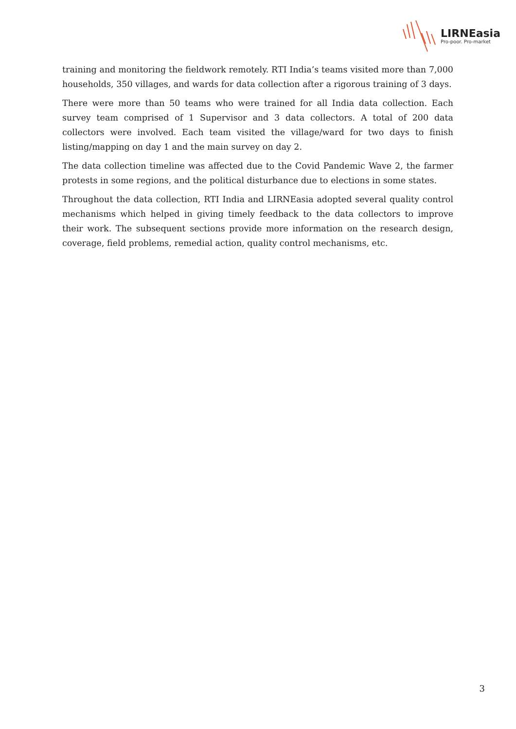LIRNEasia
Pro-poor. Pro-market
training and monitoring the fieldwork remotely. RTI India’s teams visited more than 7,000 households, 350 villages, and wards for data collection after a rigorous training of 3 days.
There were more than 50 teams who were trained for all India data collection. Each survey team comprised of 1 Supervisor and 3 data collectors. A total of 200 data collectors were involved. Each team visited the village/ward for two days to finish listing/mapping on day 1 and the main survey on day 2.
The data collection timeline was affected due to the Covid Pandemic Wave 2, the farmer protests in some regions, and the political disturbance due to elections in some states.
Throughout the data collection, RTI India and LIRNEasia adopted several quality control mechanisms which helped in giving timely feedback to the data collectors to improve their work. The subsequent sections provide more information on the research design, coverage, field problems, remedial action, quality control mechanisms, etc.
3